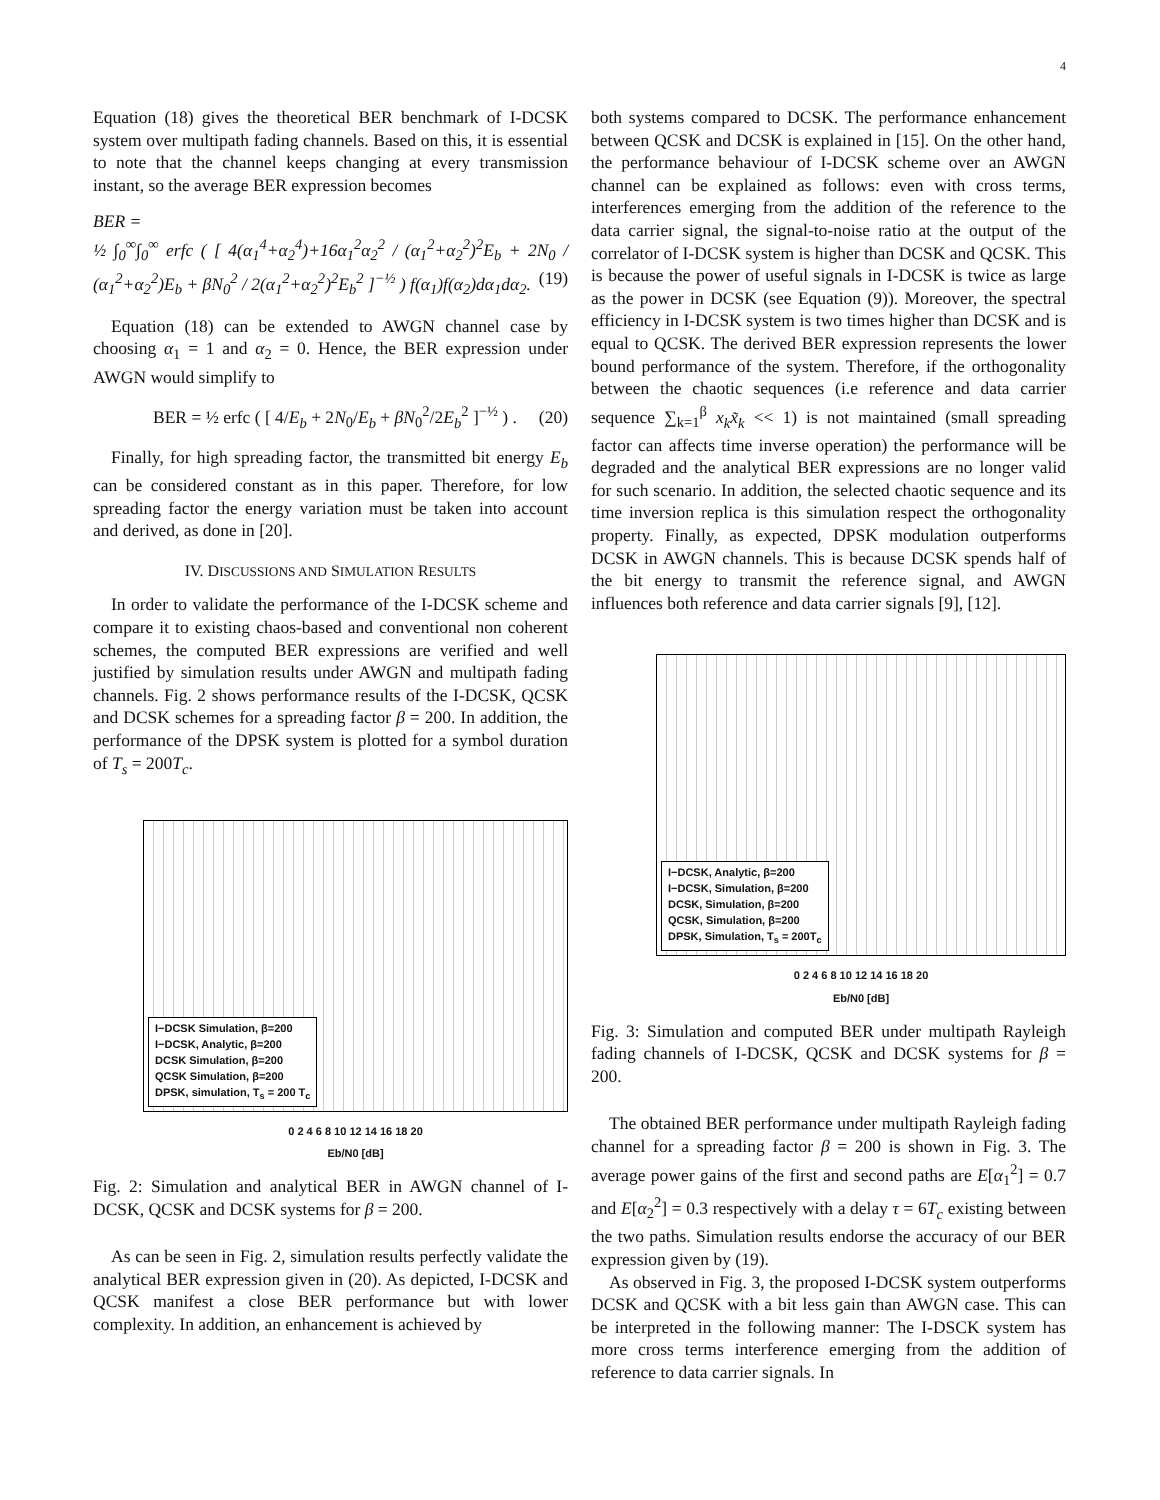4
Equation (18) gives the theoretical BER benchmark of I-DCSK system over multipath fading channels. Based on this, it is essential to note that the channel keeps changing at every transmission instant, so the average BER expression becomes
BER =
½ ∫<sub>0</sub><sup>∞</sup>∫<sub>0</sub><sup>∞</sup> erfc ( [ 4(α<sub>1</sub><sup>4</sup>+α<sub>2</sub><sup>4</sup>)+16α<sub>1</sub><sup>2</sup>α<sub>2</sub><sup>2</sup> / (α<sub>1</sub><sup>2</sup>+α<sub>2</sub><sup>2</sup>)<sup>2</sup>E<sub>b</sub> + 2N<sub>0</sub> / (α<sub>1</sub><sup>2</sup>+α<sub>2</sub><sup>2</sup>)E<sub>b</sub> + βN<sub>0</sub><sup>2</sup> / 2(α<sub>1</sub><sup>2</sup>+α<sub>2</sub><sup>2</sup>)<sup>2</sup>E<sub>b</sub><sup>2</sup> ]<sup>−½</sup> ) f(α<sub>1</sub>)f(α<sub>2</sub>)dα<sub>1</sub>dα<sub>2</sub>. (19)
Equation (18) can be extended to AWGN channel case by choosing α<sub>1</sub> = 1 and α<sub>2</sub> = 0. Hence, the BER expression under AWGN would simplify to
BER = ½ erfc ( [ 4/E<sub>b</sub> + 2N<sub>0</sub>/E<sub>b</sub> + βN<sub>0</sub><sup>2</sup>/2E<sub>b</sub><sup>2</sup> ]<sup>−½</sup> ) . (20)
Finally, for high spreading factor, the transmitted bit energy E<sub>b</sub> can be considered constant as in this paper. Therefore, for low spreading factor the energy variation must be taken into account and derived, as done in [20].
IV. DISCUSSIONS AND SIMULATION RESULTS
In order to validate the performance of the I-DCSK scheme and compare it to existing chaos-based and conventional non coherent schemes, the computed BER expressions are verified and well justified by simulation results under AWGN and multipath fading channels. Fig. 2 shows performance results of the I-DCSK, QCSK and DCSK schemes for a spreading factor β = 200. In addition, the performance of the DPSK system is plotted for a symbol duration of T<sub>s</sub> = 200T<sub>c</sub>.
I−DCSK Simulation, β=200
I−DCSK, Analytic, β=200
DCSK Simulation, β=200
QCSK Simulation, β=200
DPSK, simulation, T<sub>s</sub> = 200 T<sub>c</sub>
0 2 4 6 8 10 12 14 16 18 20
Eb/N0 [dB]
Fig. 2: Simulation and analytical BER in AWGN channel of I-DCSK, QCSK and DCSK systems for β = 200.
As can be seen in Fig. 2, simulation results perfectly validate the analytical BER expression given in (20). As depicted, I-DCSK and QCSK manifest a close BER performance but with lower complexity. In addition, an enhancement is achieved by
both systems compared to DCSK. The performance enhancement between QCSK and DCSK is explained in [15]. On the other hand, the performance behaviour of I-DCSK scheme over an AWGN channel can be explained as follows: even with cross terms, interferences emerging from the addition of the reference to the data carrier signal, the signal-to-noise ratio at the output of the correlator of I-DCSK system is higher than DCSK and QCSK. This is because the power of useful signals in I-DCSK is twice as large as the power in DCSK (see Equation (9)). Moreover, the spectral efficiency in I-DCSK system is two times higher than DCSK and is equal to QCSK. The derived BER expression represents the lower bound performance of the system. Therefore, if the orthogonality between the chaotic sequences (i.e reference and data carrier sequence ∑<sub>k=1</sub><sup>β</sup> x<sub>k</sub>x̃<sub>k</sub> << 1) is not maintained (small spreading factor can affects time inverse operation) the performance will be degraded and the analytical BER expressions are no longer valid for such scenario. In addition, the selected chaotic sequence and its time inversion replica is this simulation respect the orthogonality property. Finally, as expected, DPSK modulation outperforms DCSK in AWGN channels. This is because DCSK spends half of the bit energy to transmit the reference signal, and AWGN influences both reference and data carrier signals [9], [12].
I−DCSK, Analytic, β=200
I−DCSK, Simulation, β=200
DCSK, Simulation, β=200
QCSK, Simulation, β=200
DPSK, Simulation, T<sub>s</sub> = 200T<sub>c</sub>
0 2 4 6 8 10 12 14 16 18 20
Eb/N0 [dB]
Fig. 3: Simulation and computed BER under multipath Rayleigh fading channels of I-DCSK, QCSK and DCSK systems for β = 200.
The obtained BER performance under multipath Rayleigh fading channel for a spreading factor β = 200 is shown in Fig. 3. The average power gains of the first and second paths are E[α<sub>1</sub><sup>2</sup>] = 0.7 and E[α<sub>2</sub><sup>2</sup>] = 0.3 respectively with a delay τ = 6T<sub>c</sub> existing between the two paths. Simulation results endorse the accuracy of our BER expression given by (19).
As observed in Fig. 3, the proposed I-DCSK system outperforms DCSK and QCSK with a bit less gain than AWGN case. This can be interpreted in the following manner: The I-DSCK system has more cross terms interference emerging from the addition of reference to data carrier signals. In